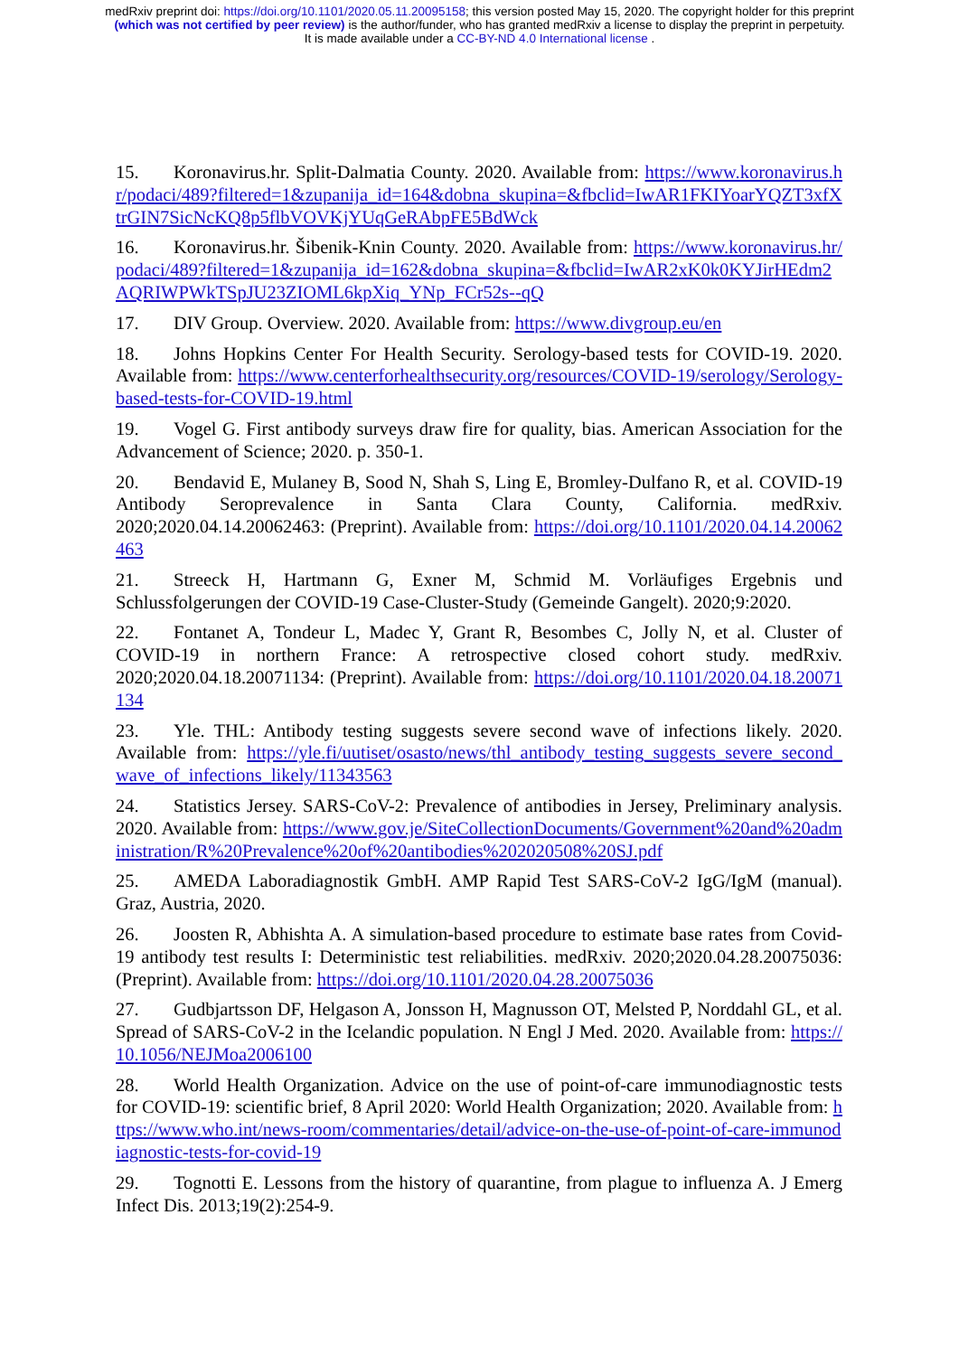medRxiv preprint doi: https://doi.org/10.1101/2020.05.11.20095158; this version posted May 15, 2020. The copyright holder for this preprint
(which was not certified by peer review) is the author/funder, who has granted medRxiv a license to display the preprint in perpetuity.
It is made available under a CC-BY-ND 4.0 International license .
15. Koronavirus.hr. Split-Dalmatia County. 2020. Available from: https://www.koronavirus.hr/podaci/489?filtered=1&zupanija_id=164&dobna_skupina=&fbclid=IwAR1FKIYoarYQZT3xfXtrGIN7SicNcKQ8p5flbVOVKjYUqGeRAbpFE5BdWck
16. Koronavirus.hr. Šibenik-Knin County. 2020. Available from: https://www.koronavirus.hr/podaci/489?filtered=1&zupanija_id=162&dobna_skupina=&fbclid=IwAR2xK0k0KYJirHEdm2AQRIWPWkTSpJU23ZIOML6kpXiq_YNp_FCr52s--qQ
17. DIV Group. Overview. 2020. Available from: https://www.divgroup.eu/en
18. Johns Hopkins Center For Health Security. Serology-based tests for COVID-19. 2020. Available from: https://www.centerforhealthsecurity.org/resources/COVID-19/serology/Serology-based-tests-for-COVID-19.html
19. Vogel G. First antibody surveys draw fire for quality, bias. American Association for the Advancement of Science; 2020. p. 350-1.
20. Bendavid E, Mulaney B, Sood N, Shah S, Ling E, Bromley-Dulfano R, et al. COVID-19 Antibody Seroprevalence in Santa Clara County, California. medRxiv. 2020;2020.04.14.20062463: (Preprint). Available from: https://doi.org/10.1101/2020.04.14.20062463
21. Streeck H, Hartmann G, Exner M, Schmid M. Vorläufiges Ergebnis und Schlussfolgerungen der COVID-19 Case-Cluster-Study (Gemeinde Gangelt). 2020;9:2020.
22. Fontanet A, Tondeur L, Madec Y, Grant R, Besombes C, Jolly N, et al. Cluster of COVID-19 in northern France: A retrospective closed cohort study. medRxiv. 2020;2020.04.18.20071134: (Preprint). Available from: https://doi.org/10.1101/2020.04.18.20071134
23. Yle. THL: Antibody testing suggests severe second wave of infections likely. 2020. Available from: https://yle.fi/uutiset/osasto/news/thl_antibody_testing_suggests_severe_second_wave_of_infections_likely/11343563
24. Statistics Jersey. SARS-CoV-2: Prevalence of antibodies in Jersey, Preliminary analysis. 2020. Available from: https://www.gov.je/SiteCollectionDocuments/Government%20and%20administration/R%20Prevalence%20of%20antibodies%202020508%20SJ.pdf
25. AMEDA Laboradiagnostik GmbH. AMP Rapid Test SARS-CoV-2 IgG/IgM (manual). Graz, Austria, 2020.
26. Joosten R, Abhishta A. A simulation-based procedure to estimate base rates from Covid-19 antibody test results I: Deterministic test reliabilities. medRxiv. 2020;2020.04.28.20075036: (Preprint). Available from: https://doi.org/10.1101/2020.04.28.20075036
27. Gudbjartsson DF, Helgason A, Jonsson H, Magnusson OT, Melsted P, Norddahl GL, et al. Spread of SARS-CoV-2 in the Icelandic population. N Engl J Med. 2020. Available from: https://10.1056/NEJMoa2006100
28. World Health Organization. Advice on the use of point-of-care immunodiagnostic tests for COVID-19: scientific brief, 8 April 2020: World Health Organization; 2020. Available from: https://www.who.int/news-room/commentaries/detail/advice-on-the-use-of-point-of-care-immunodiagnostic-tests-for-covid-19
29. Tognotti E. Lessons from the history of quarantine, from plague to influenza A. J Emerg Infect Dis. 2013;19(2):254-9.